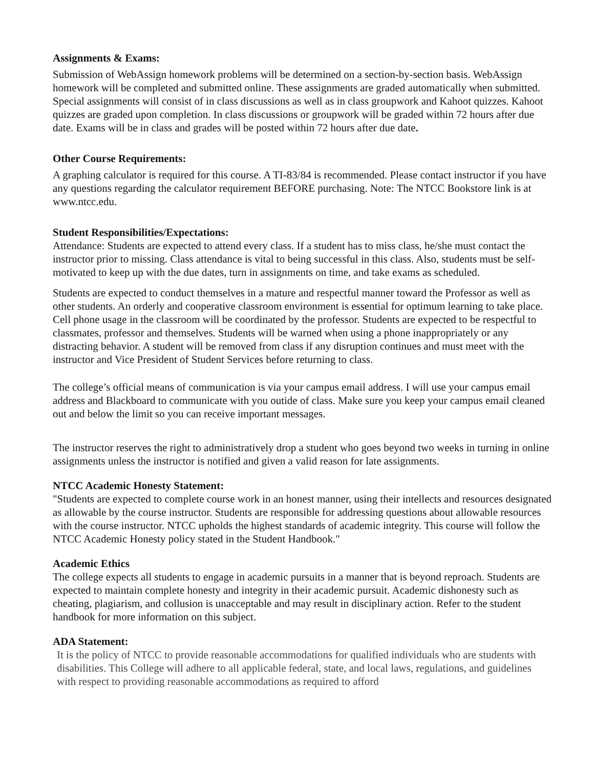Assignments & Exams:
Submission of WebAssign homework problems will be determined on a section-by-section basis. WebAssign homework will be completed and submitted online. These assignments are graded automatically when submitted. Special assignments will consist of in class discussions as well as in class groupwork and Kahoot quizzes. Kahoot quizzes are graded upon completion. In class discussions or groupwork will be graded within 72 hours after due date. Exams will be in class and grades will be posted within 72 hours after due date.
Other Course Requirements:
A graphing calculator is required for this course. A TI-83/84 is recommended. Please contact instructor if you have any questions regarding the calculator requirement BEFORE purchasing. Note: The NTCC Bookstore link is at www.ntcc.edu.
Student Responsibilities/Expectations:
Attendance: Students are expected to attend every class. If a student has to miss class, he/she must contact the instructor prior to missing. Class attendance is vital to being successful in this class. Also, students must be self-motivated to keep up with the due dates, turn in assignments on time, and take exams as scheduled.
Students are expected to conduct themselves in a mature and respectful manner toward the Professor as well as other students. An orderly and cooperative classroom environment is essential for optimum learning to take place. Cell phone usage in the classroom will be coordinated by the professor. Students are expected to be respectful to classmates, professor and themselves. Students will be warned when using a phone inappropriately or any distracting behavior. A student will be removed from class if any disruption continues and must meet with the instructor and Vice President of Student Services before returning to class.
The college’s official means of communication is via your campus email address. I will use your campus email address and Blackboard to communicate with you outide of class. Make sure you keep your campus email cleaned out and below the limit so you can receive important messages.
The instructor reserves the right to administratively drop a student who goes beyond two weeks in turning in online assignments unless the instructor is notified and given a valid reason for late assignments.
NTCC Academic Honesty Statement:
"Students are expected to complete course work in an honest manner, using their intellects and resources designated as allowable by the course instructor. Students are responsible for addressing questions about allowable resources with the course instructor. NTCC upholds the highest standards of academic integrity. This course will follow the NTCC Academic Honesty policy stated in the Student Handbook."
Academic Ethics
The college expects all students to engage in academic pursuits in a manner that is beyond reproach. Students are expected to maintain complete honesty and integrity in their academic pursuit. Academic dishonesty such as cheating, plagiarism, and collusion is unacceptable and may result in disciplinary action. Refer to the student handbook for more information on this subject.
ADA Statement:
It is the policy of NTCC to provide reasonable accommodations for qualified individuals who are students with disabilities. This College will adhere to all applicable federal, state, and local laws, regulations, and guidelines with respect to providing reasonable accommodations as required to afford